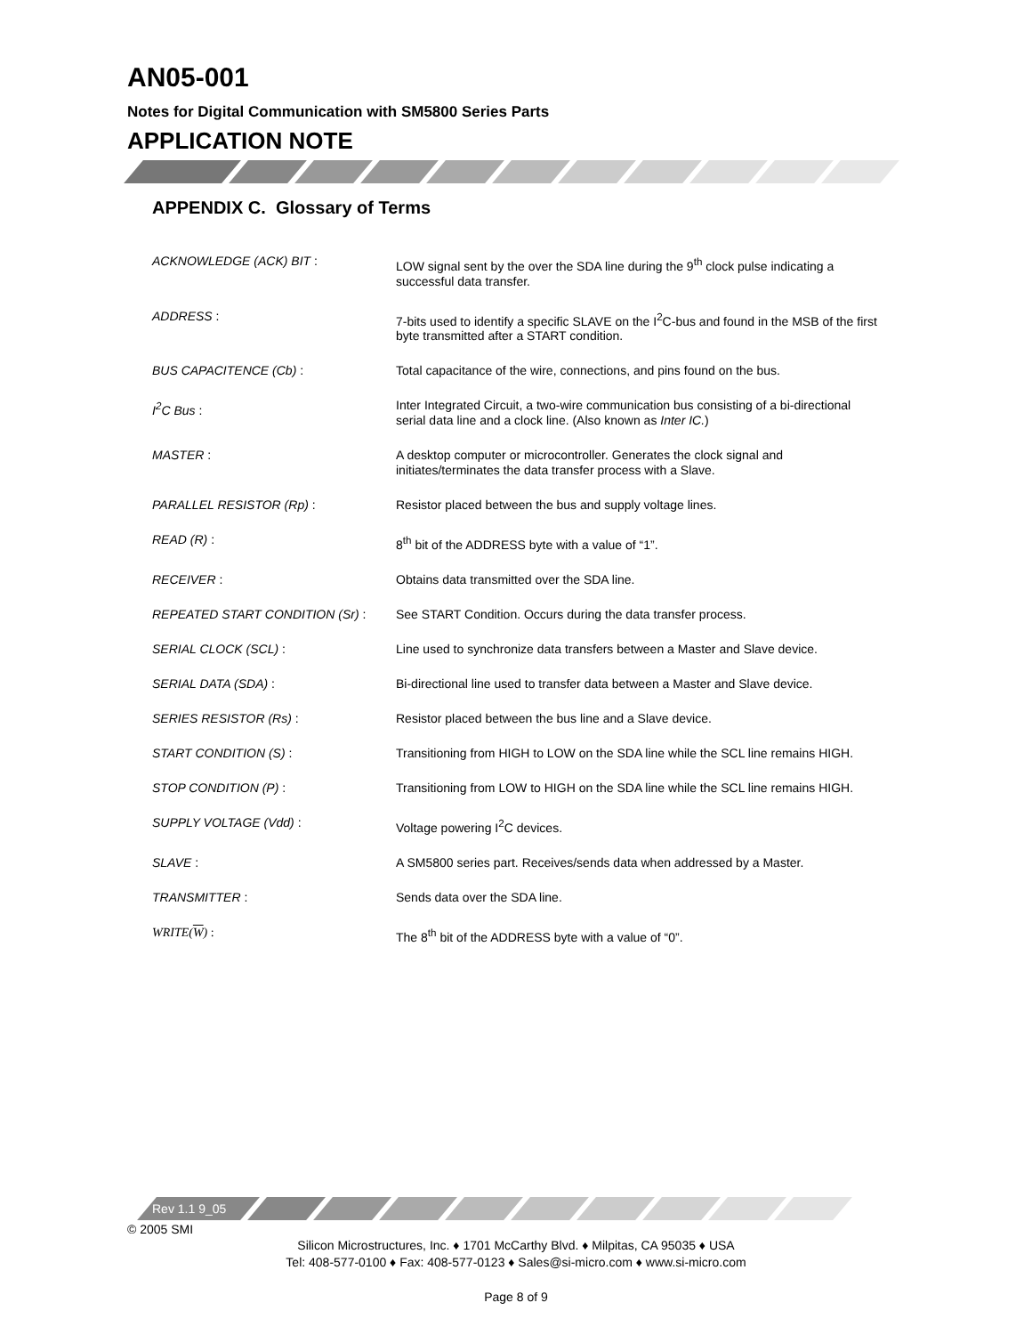AN05-001
Notes for Digital Communication with SM5800 Series Parts
APPLICATION NOTE
APPENDIX C. Glossary of Terms
| ACKNOWLEDGE (ACK) BIT : | LOW signal sent by the over the SDA line during the 9<sup>th</sup> clock pulse indicating a successful data transfer. |
| ADDRESS : | 7-bits used to identify a specific SLAVE on the I<sup>2</sup>C-bus and found in the MSB of the first byte transmitted after a START condition. |
| BUS CAPACITENCE (Cb) : | Total capacitance of the wire, connections, and pins found on the bus. |
| I<sup>2</sup>C Bus : | Inter Integrated Circuit, a two-wire communication bus consisting of a bi-directional serial data line and a clock line. (Also known as Inter IC. ) |
| MASTER : | A desktop computer or microcontroller. Generates the clock signal and initiates/terminates the data transfer process with a Slave. |
| PARALLEL RESISTOR (Rp) : | Resistor placed between the bus and supply voltage lines. |
| READ (R) : | 8<sup>th</sup> bit of the ADDRESS byte with a value of “1”. |
| RECEIVER : | Obtains data transmitted over the SDA line. |
| REPEATED START CONDITION (Sr) : | See START Condition. Occurs during the data transfer process. |
| SERIAL CLOCK (SCL) : | Line used to synchronize data transfers between a Master and Slave device. |
| SERIAL DATA (SDA) : | Bi-directional line used to transfer data between a Master and Slave device. |
| SERIES RESISTOR (Rs) : | Resistor placed between the bus line and a Slave device. |
| START CONDITION (S) : | Transitioning from HIGH to LOW on the SDA line while the SCL line remains HIGH. |
| STOP CONDITION (P) : | Transitioning from LOW to HIGH on the SDA line while the SCL line remains HIGH. |
| SUPPLY VOLTAGE (Vdd) : | Voltage powering I<sup>2</sup>C devices. |
| SLAVE : | A SM5800 series part. Receives/sends data when addressed by a Master. |
| TRANSMITTER : | Sends data over the SDA line. |
| WRITE( W ) : | The 8<sup>th</sup> bit of the ADDRESS byte with a value of “0”. |
Rev 1.1 9_05
© 2005 SMI
Silicon Microstructures, Inc. ♦ 1701 McCarthy Blvd. ♦ Milpitas, CA 95035 ♦ USA
Tel: 408-577-0100 ♦ Fax: 408-577-0123 ♦ Sales@si-micro.com ♦ www.si-micro.com
Page 8 of 9